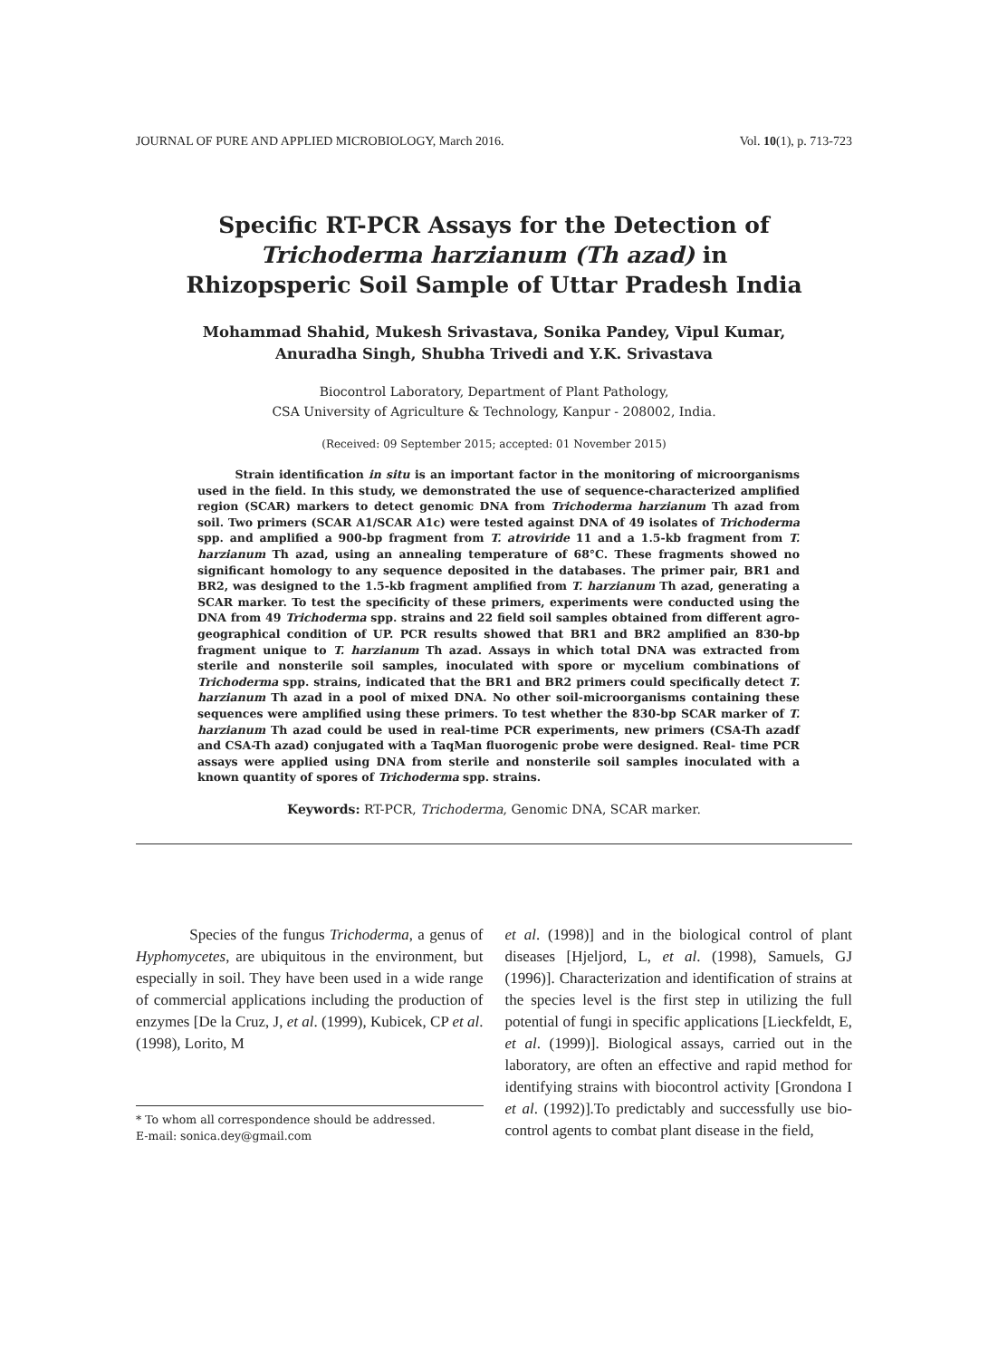JOURNAL OF PURE AND APPLIED MICROBIOLOGY, March 2016. Vol. 10(1), p. 713-723
Specific RT-PCR Assays for the Detection of
Trichoderma harzianum (Th azad) in
Rhizopsperic Soil Sample of Uttar Pradesh India
Mohammad Shahid, Mukesh Srivastava, Sonika Pandey, Vipul Kumar,
Anuradha Singh, Shubha Trivedi and Y.K. Srivastava
Biocontrol Laboratory, Department of Plant Pathology,
CSA University of Agriculture & Technology, Kanpur - 208002, India.
(Received: 09 September 2015; accepted: 01 November 2015)
Strain identification in situ is an important factor in the monitoring of microorganisms used in the field. In this study, we demonstrated the use of sequence-characterized amplified region (SCAR) markers to detect genomic DNA from Trichoderma harzianum Th azad from soil. Two primers (SCAR A1/SCAR A1c) were tested against DNA of 49 isolates of Trichoderma spp. and amplified a 900-bp fragment from T. atroviride 11 and a 1.5-kb fragment from T. harzianum Th azad, using an annealing temperature of 68°C. These fragments showed no significant homology to any sequence deposited in the databases. The primer pair, BR1 and BR2, was designed to the 1.5-kb fragment amplified from T. harzianum Th azad, generating a SCAR marker. To test the specificity of these primers, experiments were conducted using the DNA from 49 Trichoderma spp. strains and 22 field soil samples obtained from different agro-geographical condition of UP. PCR results showed that BR1 and BR2 amplified an 830-bp fragment unique to T. harzianum Th azad. Assays in which total DNA was extracted from sterile and nonsterile soil samples, inoculated with spore or mycelium combinations of Trichoderma spp. strains, indicated that the BR1 and BR2 primers could specifically detect T. harzianum Th azad in a pool of mixed DNA. No other soil-microorganisms containing these sequences were amplified using these primers. To test whether the 830-bp SCAR marker of T. harzianum Th azad could be used in real-time PCR experiments, new primers (CSA-Th azadf and CSA-Th azad) conjugated with a TaqMan fluorogenic probe were designed. Real- time PCR assays were applied using DNA from sterile and nonsterile soil samples inoculated with a known quantity of spores of Trichoderma spp. strains.
Keywords: RT-PCR, Trichoderma, Genomic DNA, SCAR marker.
Species of the fungus Trichoderma, a genus of Hyphomycetes, are ubiquitous in the environment, but especially in soil. They have been used in a wide range of commercial applications including the production of enzymes [De la Cruz, J, et al. (1999), Kubicek, CP et al. (1998), Lorito, M
* To whom all correspondence should be addressed.
E-mail: sonica.dey@gmail.com
et al. (1998)] and in the biological control of plant diseases [Hjeljord, L, et al. (1998), Samuels, GJ (1996)]. Characterization and identification of strains at the species level is the first step in utilizing the full potential of fungi in specific applications [Lieckfeldt, E, et al. (1999)]. Biological assays, carried out in the laboratory, are often an effective and rapid method for identifying strains with biocontrol activity [Grondona I et al. (1992)].To predictably and successfully use bio-control agents to combat plant disease in the field,